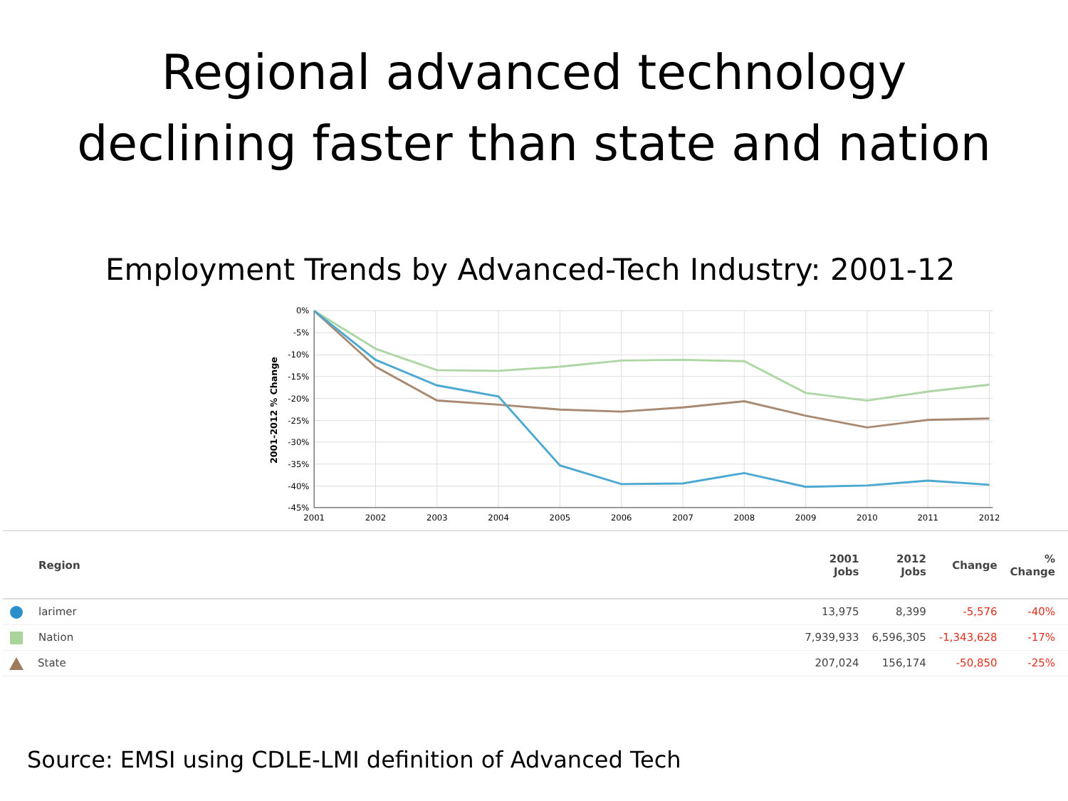Regional advanced technology
declining faster than state and nation
Employment Trends by Advanced-Tech Industry: 2001-12
0%
-5%
-10%
-15%
-20%
-25%
-30%
-35%
-40%
-45%
2001
2002
2003
2004
2005
2006
2007
2008
2009
2010
2011
2012
2001-2012 % Change
| Region | | 2001 Jobs | 2012 Jobs | Change | % Change |
| --- | --- | --- | --- | --- | --- |
| larimer | | 13,975 | 8,399 | -5,576 | -40% |
| Nation | | 7,939,933 | 6,596,305 | -1,343,628 | -17% |
| State | | 207,024 | 156,174 | -50,850 | -25% |
Source: EMSI using CDLE-LMI definition of Advanced Tech